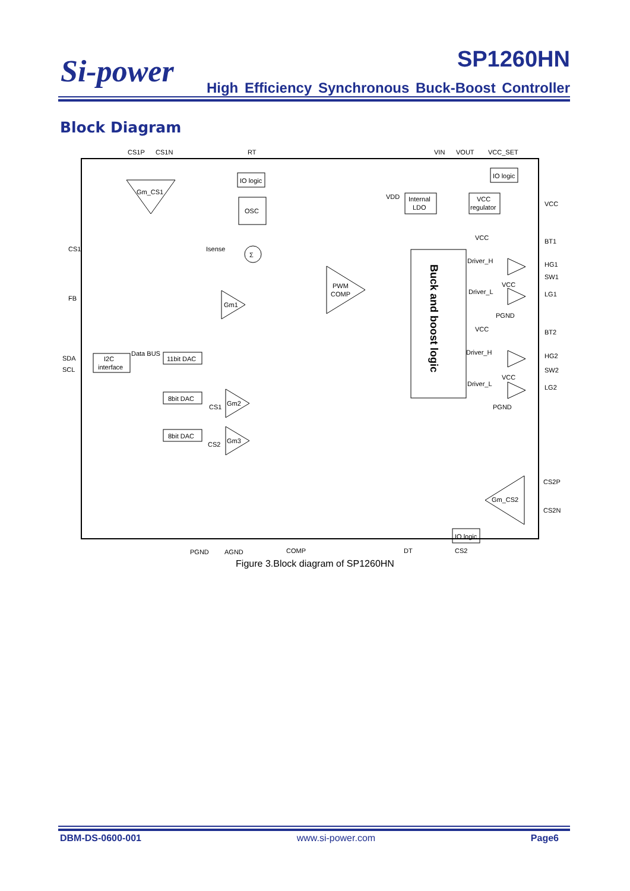Si-power SP1260HN
High Efficiency Synchronous Buck-Boost Controller
Block Diagram
CS1P
CS1N
RT
VIN
VOUT
VCC_SET
Gm_CS1
IO logic
OSC
Σ
Isense
CS1
FB
SDA
SCL
I2C
interface
Data BUS
11bit DAC
8bit DAC
8bit DAC
Gm1
Gm2
CS1
Gm3
CS2
PWM
COMP
Buck and boost logic
VDD
Internal
LDO
VCC
regulator
IO logic
VCC
BT1
HG1
SW1
LG1
BT2
HG2
SW2
LG2
VCC
Driver_H
Driver_L
VCC
PGND
VCC
Driver_H
Driver_L
VCC
PGND
Gm_CS2
CS2P
CS2N
IO logic
PGND
AGND
COMP
DT
CS2
Figure 3.Block diagram of SP1260HN
DBM-DS-0600-001 www.si-power.com Page6